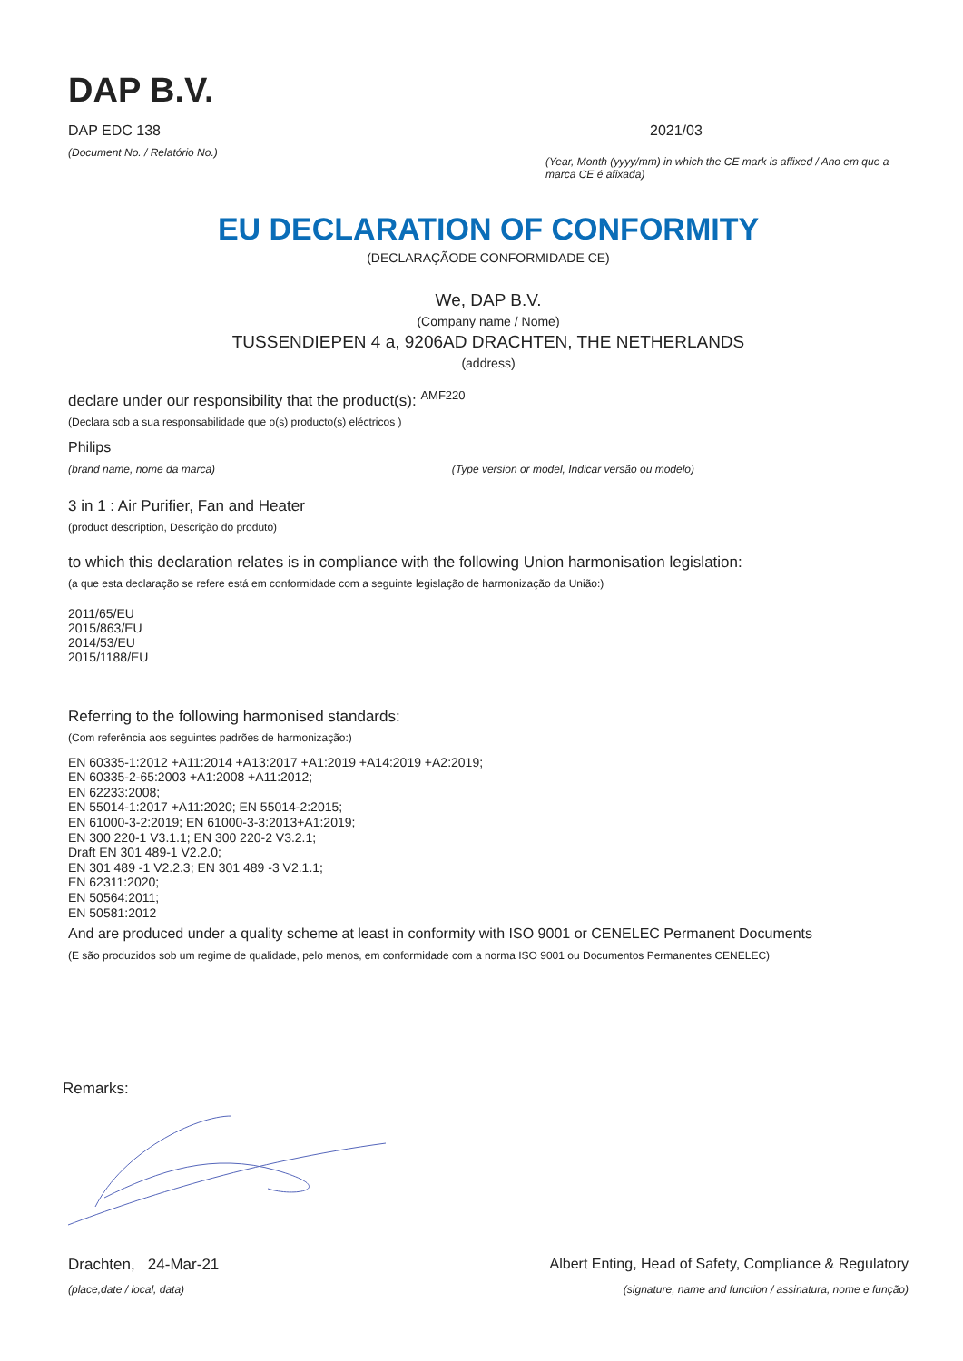DAP B.V.
DAP EDC 138
(Document No. / Relatório No.)
2021/03
(Year, Month (yyyy/mm) in which the CE mark is affixed / Ano em que a marca CE é afixada)
EU DECLARATION OF CONFORMITY
(DECLARAÇÃODE CONFORMIDADE CE)
We, DAP B.V.
(Company name / Nome)
TUSSENDIEPEN 4 a, 9206AD DRACHTEN, THE NETHERLANDS
(address)
declare under our responsibility that the product(s): <sup>AMF220</sup>
(Declara sob a sua responsabilidade que o(s) producto(s) eléctricos )
Philips
(brand name, nome da marca) (Type version or model, Indicar versão ou modelo)
3 in 1 : Air Purifier, Fan and Heater
(product description, Descrição do produto)
to which this declaration relates is in compliance with the following Union harmonisation legislation:
(a que esta declaração se refere está em conformidade com a seguinte legislação de harmonização da União:)
2011/65/EU
2015/863/EU
2014/53/EU
2015/1188/EU
Referring to the following harmonised standards:
(Com referência aos seguintes padrões de harmonização:)
EN 60335-1:2012 +A11:2014 +A13:2017 +A1:2019 +A14:2019 +A2:2019;
EN 60335-2-65:2003 +A1:2008 +A11:2012;
EN 62233:2008;
EN 55014-1:2017 +A11:2020; EN 55014-2:2015;
EN 61000-3-2:2019; EN 61000-3-3:2013+A1:2019;
EN 300 220-1 V3.1.1; EN 300 220-2 V3.2.1;
Draft EN 301 489-1 V2.2.0;
EN 301 489 -1 V2.2.3; EN 301 489 -3 V2.1.1;
EN 62311:2020;
EN 50564:2011;
EN 50581:2012
And are produced under a quality scheme at least in conformity with ISO 9001 or CENELEC Permanent Documents
(E são produzidos sob um regime de qualidade, pelo menos, em conformidade com a norma ISO 9001 ou Documentos Permanentes CENELEC)
Remarks:
Drachten, 24-Mar-21
(place,date / local, data)
Albert Enting, Head of Safety, Compliance & Regulatory
(signature, name and function / assinatura, nome e função)